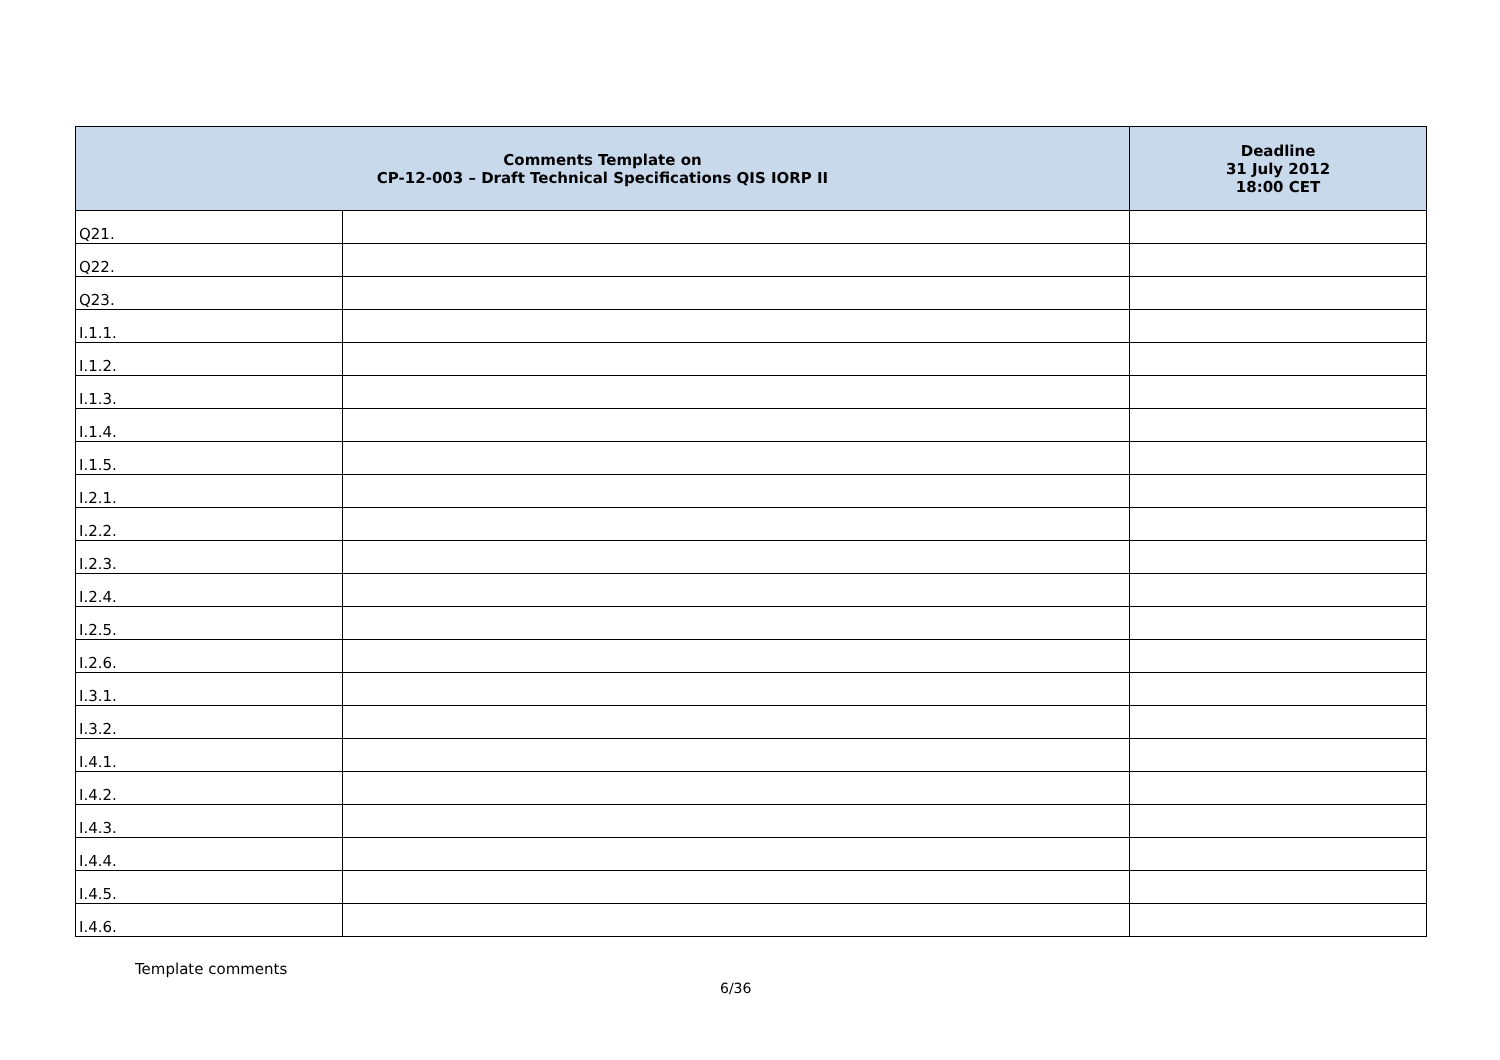| Comments Template on CP-12-003 – Draft Technical Specifications QIS IORP II | | Deadline 31 July 2012 18:00 CET |
| --- | --- | --- |
| Q21. | | |
| Q22. | | |
| Q23. | | |
| I.1.1. | | |
| I.1.2. | | |
| I.1.3. | | |
| I.1.4. | | |
| I.1.5. | | |
| I.2.1. | | |
| I.2.2. | | |
| I.2.3. | | |
| I.2.4. | | |
| I.2.5. | | |
| I.2.6. | | |
| I.3.1. | | |
| I.3.2. | | |
| I.4.1. | | |
| I.4.2. | | |
| I.4.3. | | |
| I.4.4. | | |
| I.4.5. | | |
| I.4.6. | | |
Template comments
6/36